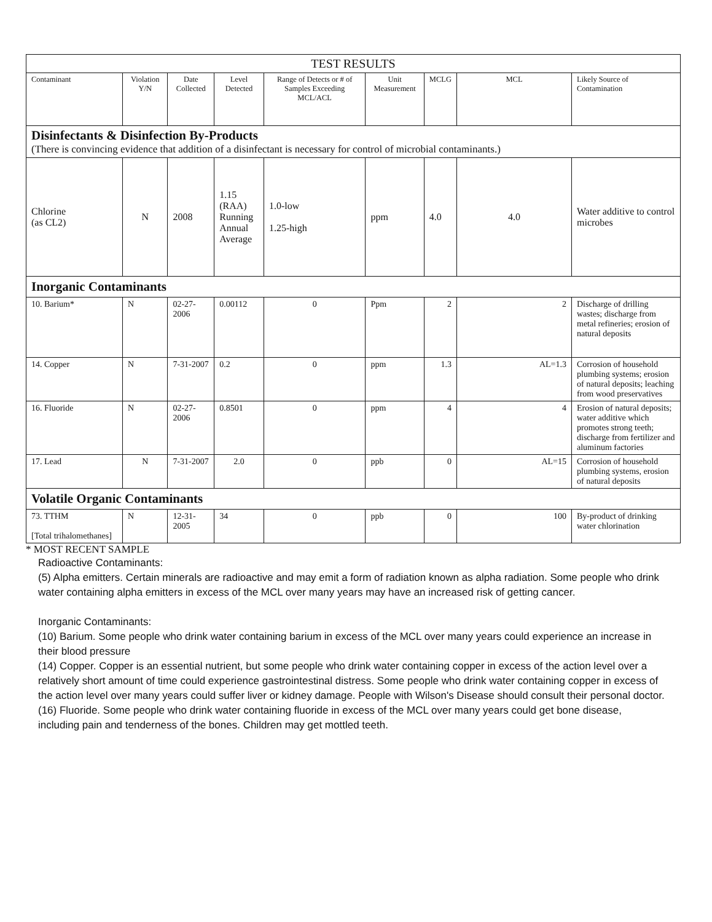| TEST RESULTS | | | | | | | | |
| Contaminant | Violation Y/N | Date Collected | Level Detected | Range of Detects or # of Samples Exceeding MCL/ACL | Unit Measurement | MCLG | MCL | Likely Source of Contamination |
| Disinfectants & Disinfection By-Products (There is convincing evidence that addition of a disinfectant is necessary for control of microbial contaminants.) | | | | | | | | |
| Chlorine (as CL2) | N | 2008 | 1.15 (RAA) Running Annual Average | 1.0-low 1.25-high | ppm | 4.0 | 4.0 | Water additive to control microbes |
| Inorganic Contaminants | | | | | | | | |
| 10. Barium* | N | 02-27-2006 | 0.00112 | 0 | Ppm | 2 | 2 | Discharge of drilling wastes; discharge from metal refineries; erosion of natural deposits |
| 14. Copper | N | 7-31-2007 | 0.2 | 0 | ppm | 1.3 | AL=1.3 | Corrosion of household plumbing systems; erosion of natural deposits; leaching from wood preservatives |
| 16. Fluoride | N | 02-27-2006 | 0.8501 | 0 | ppm | 4 | 4 | Erosion of natural deposits; water additive which promotes strong teeth; discharge from fertilizer and aluminum factories |
| 17. Lead | N | 7-31-2007 | 2.0 | 0 | ppb | 0 | AL=15 | Corrosion of household plumbing systems, erosion of natural deposits |
| Volatile Organic Contaminants | | | | | | | | |
| 73. TTHM [Total trihalomethanes] | N | 12-31-2005 | 34 | 0 | ppb | 0 | 100 | By-product of drinking water chlorination |
* MOST RECENT SAMPLE
Radioactive Contaminants:
(5) Alpha emitters. Certain minerals are radioactive and may emit a form of radiation known as alpha radiation. Some people who drink water containing alpha emitters in excess of the MCL over many years may have an increased risk of getting cancer.
Inorganic Contaminants:
(10) Barium. Some people who drink water containing barium in excess of the MCL over many years could experience an increase in their blood pressure
(14) Copper. Copper is an essential nutrient, but some people who drink water containing copper in excess of the action level over a relatively short amount of time could experience gastrointestinal distress. Some people who drink water containing copper in excess of the action level over many years could suffer liver or kidney damage. People with Wilson's Disease should consult their personal doctor.
(16) Fluoride. Some people who drink water containing fluoride in excess of the MCL over many years could get bone disease, including pain and tenderness of the bones. Children may get mottled teeth.